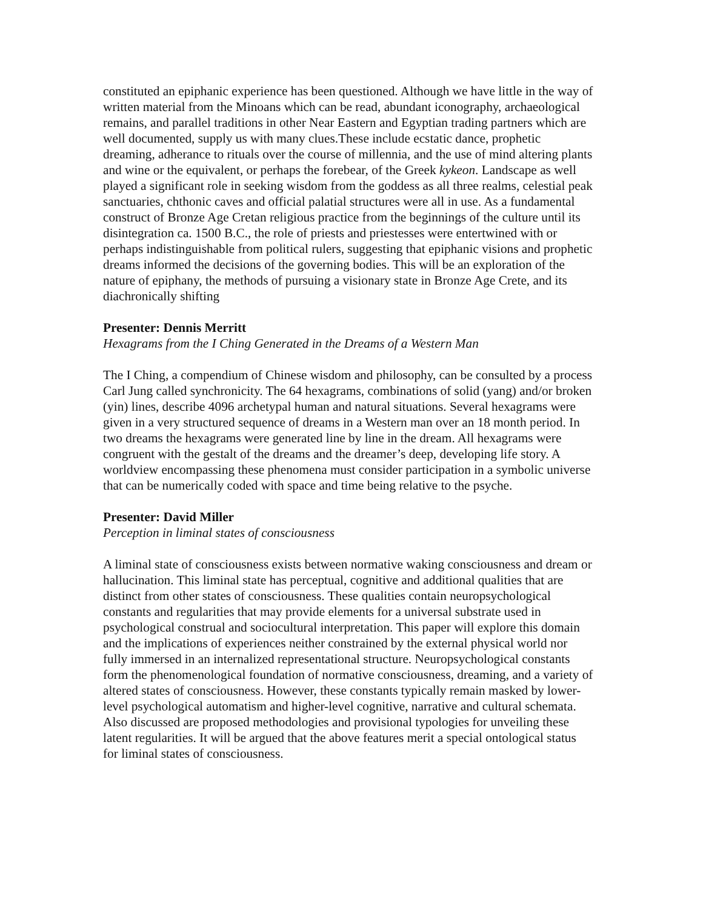constituted an epiphanic experience has been questioned. Although we have little in the way of written material from the Minoans which can be read, abundant iconography, archaeological remains, and parallel traditions in other Near Eastern and Egyptian trading partners which are well documented, supply us with many clues.These include ecstatic dance, prophetic dreaming, adherance to rituals over the course of millennia, and the use of mind altering plants and wine or the equivalent, or perhaps the forebear, of the Greek kykeon. Landscape as well played a significant role in seeking wisdom from the goddess as all three realms, celestial peak sanctuaries, chthonic caves and official palatial structures were all in use. As a fundamental construct of Bronze Age Cretan religious practice from the beginnings of the culture until its disintegration ca. 1500 B.C., the role of priests and priestesses were entertwined with or perhaps indistinguishable from political rulers, suggesting that epiphanic visions and prophetic dreams informed the decisions of the governing bodies. This will be an exploration of the nature of epiphany, the methods of pursuing a visionary state in Bronze Age Crete, and its diachronically shifting
Presenter: Dennis Merritt
Hexagrams from the I Ching Generated in the Dreams of a Western Man
The I Ching, a compendium of Chinese wisdom and philosophy, can be consulted by a process Carl Jung called synchronicity. The 64 hexagrams, combinations of solid (yang) and/or broken (yin) lines, describe 4096 archetypal human and natural situations. Several hexagrams were given in a very structured sequence of dreams in a Western man over an 18 month period. In two dreams the hexagrams were generated line by line in the dream. All hexagrams were congruent with the gestalt of the dreams and the dreamer’s deep, developing life story. A worldview encompassing these phenomena must consider participation in a symbolic universe that can be numerically coded with space and time being relative to the psyche.
Presenter: David Miller
Perception in liminal states of consciousness
A liminal state of consciousness exists between normative waking consciousness and dream or hallucination. This liminal state has perceptual, cognitive and additional qualities that are distinct from other states of consciousness. These qualities contain neuropsychological constants and regularities that may provide elements for a universal substrate used in psychological construal and sociocultural interpretation. This paper will explore this domain and the implications of experiences neither constrained by the external physical world nor fully immersed in an internalized representational structure. Neuropsychological constants form the phenomenological foundation of normative consciousness, dreaming, and a variety of altered states of consciousness. However, these constants typically remain masked by lower-level psychological automatism and higher-level cognitive, narrative and cultural schemata. Also discussed are proposed methodologies and provisional typologies for unveiling these latent regularities. It will be argued that the above features merit a special ontological status for liminal states of consciousness.